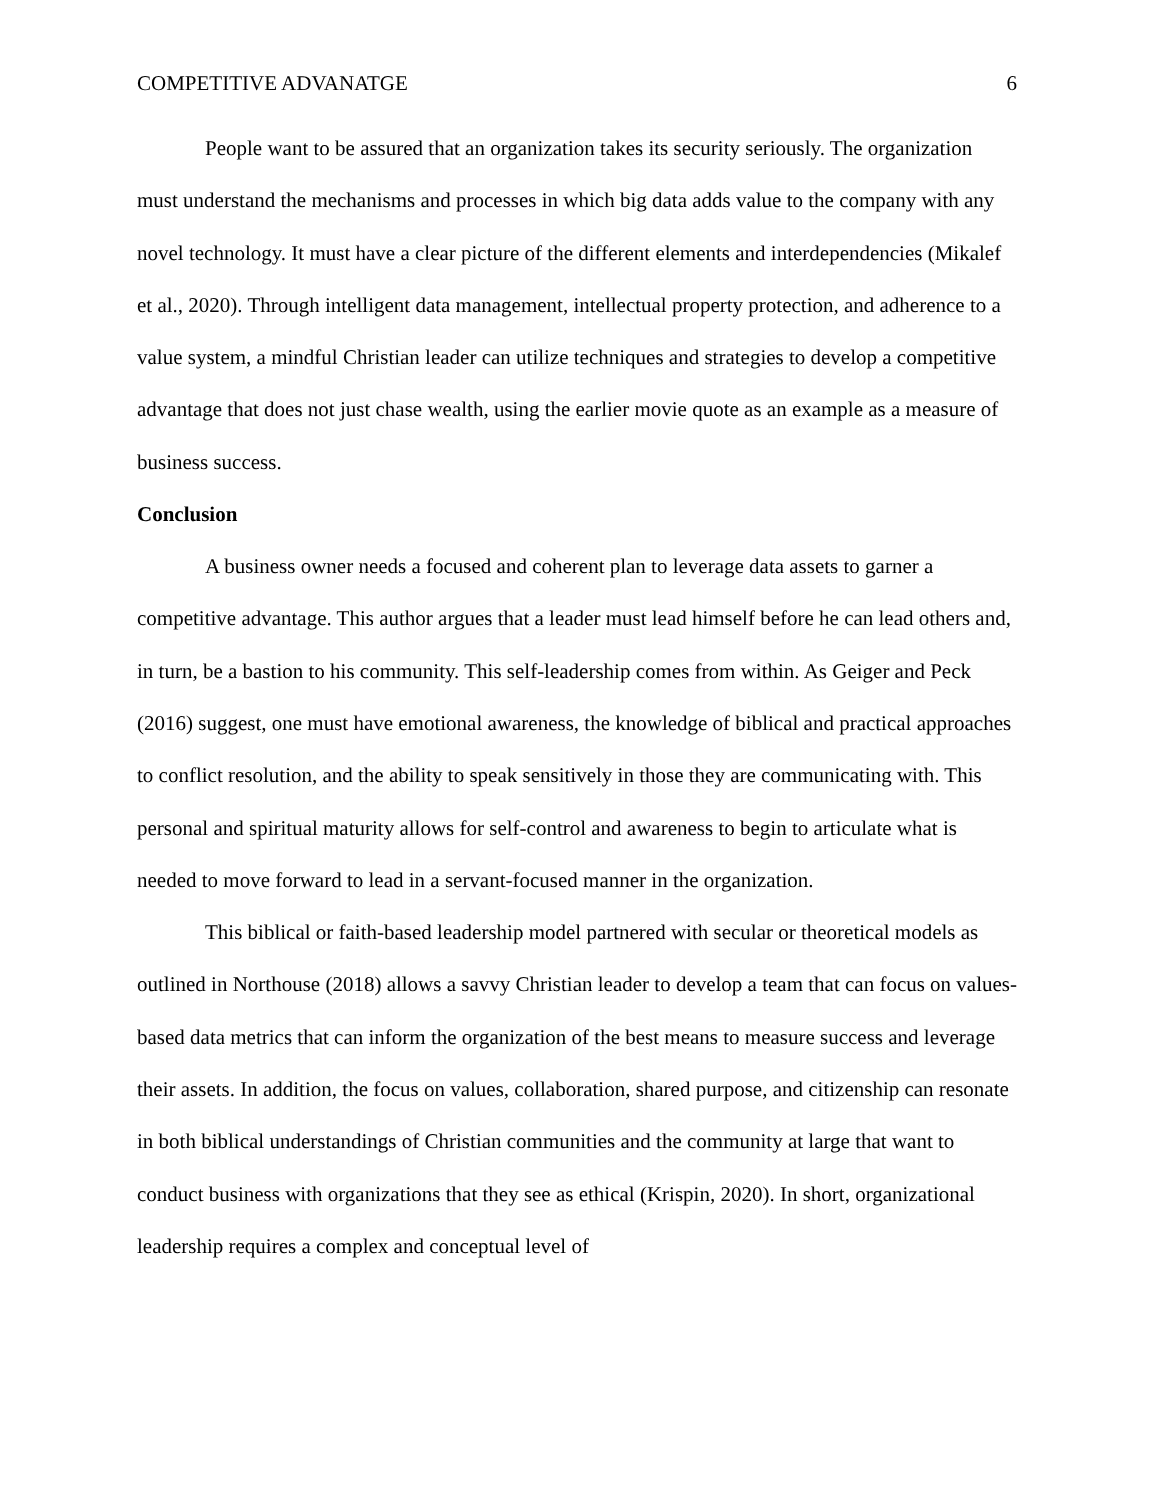COMPETITIVE ADVANATGE 6
People want to be assured that an organization takes its security seriously. The organization must understand the mechanisms and processes in which big data adds value to the company with any novel technology. It must have a clear picture of the different elements and interdependencies (Mikalef et al., 2020). Through intelligent data management, intellectual property protection, and adherence to a value system, a mindful Christian leader can utilize techniques and strategies to develop a competitive advantage that does not just chase wealth, using the earlier movie quote as an example as a measure of business success.
Conclusion
A business owner needs a focused and coherent plan to leverage data assets to garner a competitive advantage. This author argues that a leader must lead himself before he can lead others and, in turn, be a bastion to his community. This self-leadership comes from within. As Geiger and Peck (2016) suggest, one must have emotional awareness, the knowledge of biblical and practical approaches to conflict resolution, and the ability to speak sensitively in those they are communicating with. This personal and spiritual maturity allows for self-control and awareness to begin to articulate what is needed to move forward to lead in a servant-focused manner in the organization.
This biblical or faith-based leadership model partnered with secular or theoretical models as outlined in Northouse (2018) allows a savvy Christian leader to develop a team that can focus on values-based data metrics that can inform the organization of the best means to measure success and leverage their assets. In addition, the focus on values, collaboration, shared purpose, and citizenship can resonate in both biblical understandings of Christian communities and the community at large that want to conduct business with organizations that they see as ethical (Krispin, 2020). In short, organizational leadership requires a complex and conceptual level of